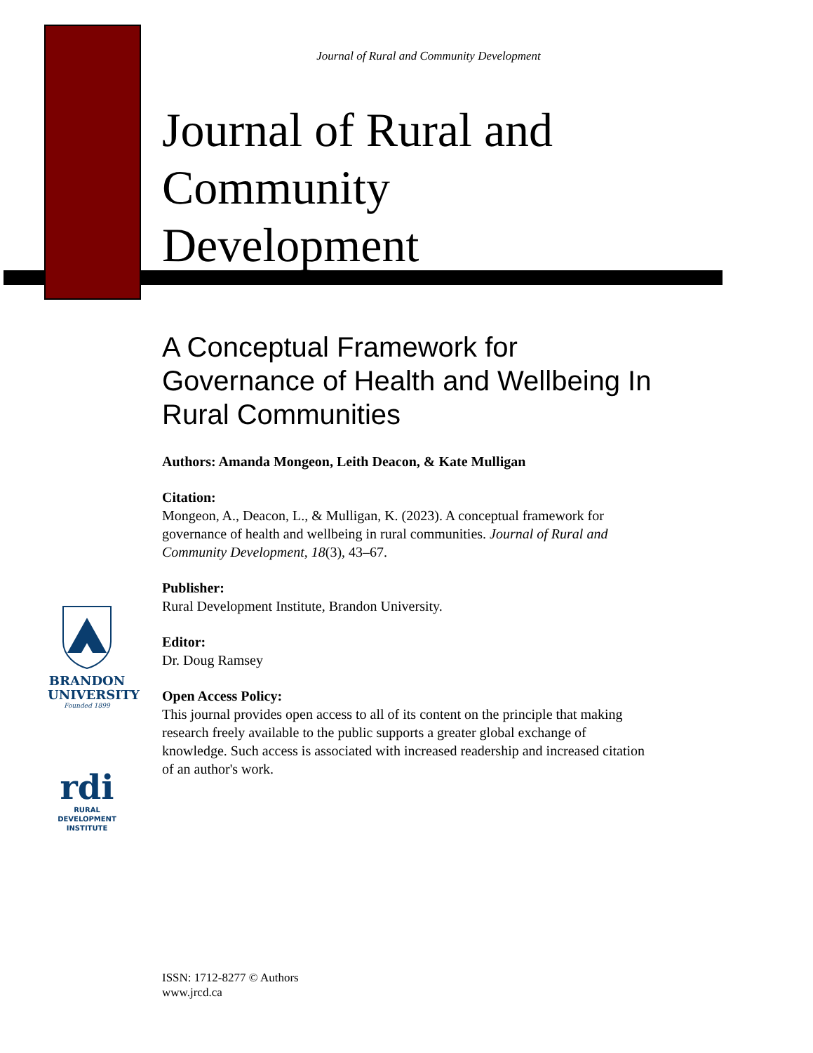Journal of Rural and Community Development
Journal of Rural and Community Development
A Conceptual Framework for Governance of Health and Wellbeing In Rural Communities
Authors: Amanda Mongeon, Leith Deacon, & Kate Mulligan
Citation:
Mongeon, A., Deacon, L., & Mulligan, K. (2023). A conceptual framework for governance of health and wellbeing in rural communities. Journal of Rural and Community Development, 18(3), 43–67.
Publisher:
Rural Development Institute, Brandon University.
Editor:
Dr. Doug Ramsey
Open Access Policy:
This journal provides open access to all of its content on the principle that making research freely available to the public supports a greater global exchange of knowledge. Such access is associated with increased readership and increased citation of an author's work.
BRANDON
UNIVERSITY
Founded 1899
rdi
RURAL
DEVELOPMENT
INSTITUTE
ISSN: 1712-8277 © Authors
www.jrcd.ca